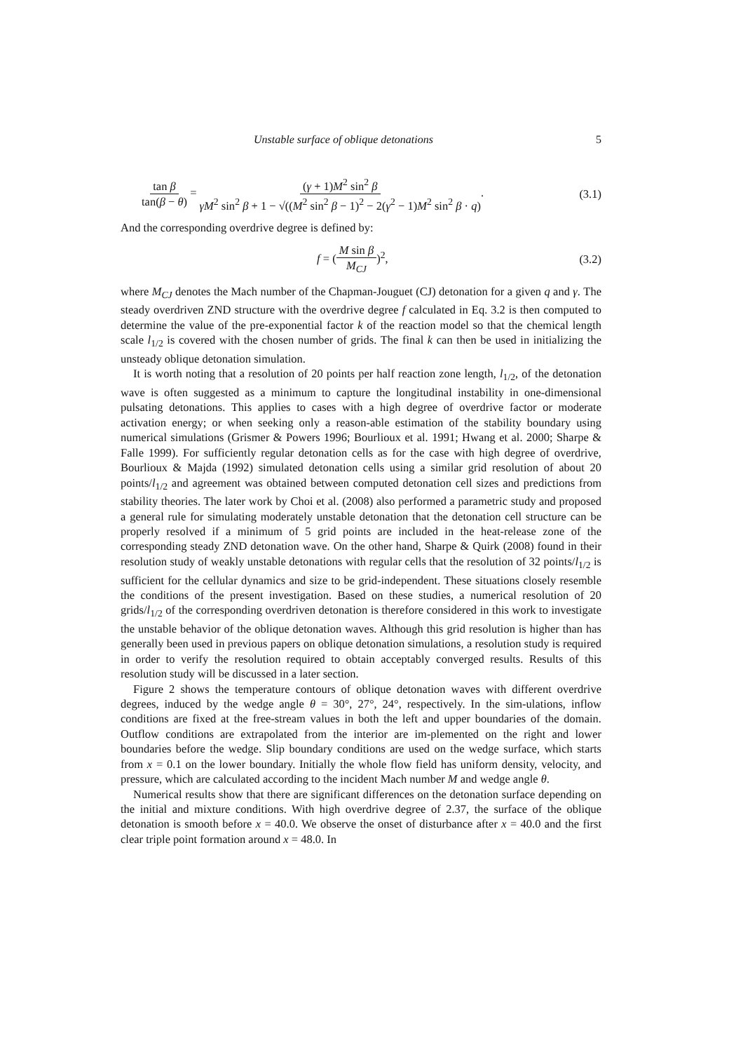Unstable surface of oblique detonations 5
tan β tan(β − θ) = (γ + 1)M<sup>2</sup> sin<sup>2</sup> β γM<sup>2</sup> sin<sup>2</sup> β + 1 − √((M<sup>2</sup> sin<sup>2</sup> β − 1)<sup>2</sup> − 2(γ<sup>2</sup> − 1)M<sup>2</sup> sin<sup>2</sup> β · q).
(3.1)
And the corresponding overdrive degree is defined by:
f = (M sin β M<sub>CJ</sub>)<sup>2</sup>, (3.2)
where M<sub>CJ</sub> denotes the Mach number of the Chapman-Jouguet (CJ) detonation for a given q and γ. The steady overdriven ZND structure with the overdrive degree f calculated in Eq. 3.2 is then computed to determine the value of the pre-exponential factor k of the reaction model so that the chemical length scale l<sub>1/2</sub> is covered with the chosen number of grids. The final k can then be used in initializing the unsteady oblique detonation simulation.
It is worth noting that a resolution of 20 points per half reaction zone length, l<sub>1/2</sub>, of the detonation wave is often suggested as a minimum to capture the longitudinal instability in one-dimensional pulsating detonations. This applies to cases with a high degree of overdrive factor or moderate activation energy; or when seeking only a reason-able estimation of the stability boundary using numerical simulations (Grismer & Powers 1996; Bourlioux et al. 1991; Hwang et al. 2000; Sharpe & Falle 1999). For sufficiently regular detonation cells as for the case with high degree of overdrive, Bourlioux & Majda (1992) simulated detonation cells using a similar grid resolution of about 20 points/l<sub>1/2</sub> and agreement was obtained between computed detonation cell sizes and predictions from stability theories. The later work by Choi et al. (2008) also performed a parametric study and proposed a general rule for simulating moderately unstable detonation that the detonation cell structure can be properly resolved if a minimum of 5 grid points are included in the heat-release zone of the corresponding steady ZND detonation wave. On the other hand, Sharpe & Quirk (2008) found in their resolution study of weakly unstable detonations with regular cells that the resolution of 32 points/l<sub>1/2</sub> is sufficient for the cellular dynamics and size to be grid-independent. These situations closely resemble the conditions of the present investigation. Based on these studies, a numerical resolution of 20 grids/l<sub>1/2</sub> of the corresponding overdriven detonation is therefore considered in this work to investigate the unstable behavior of the oblique detonation waves. Although this grid resolution is higher than has generally been used in previous papers on oblique detonation simulations, a resolution study is required in order to verify the resolution required to obtain acceptably converged results. Results of this resolution study will be discussed in a later section.
Figure 2 shows the temperature contours of oblique detonation waves with different overdrive degrees, induced by the wedge angle θ = 30°, 27°, 24°, respectively. In the sim-ulations, inflow conditions are fixed at the free-stream values in both the left and upper boundaries of the domain. Outflow conditions are extrapolated from the interior are im-plemented on the right and lower boundaries before the wedge. Slip boundary conditions are used on the wedge surface, which starts from x = 0.1 on the lower boundary. Initially the whole flow field has uniform density, velocity, and pressure, which are calculated according to the incident Mach number M and wedge angle θ.
Numerical results show that there are significant differences on the detonation surface depending on the initial and mixture conditions. With high overdrive degree of 2.37, the surface of the oblique detonation is smooth before x = 40.0. We observe the onset of disturbance after x = 40.0 and the first clear triple point formation around x = 48.0. In